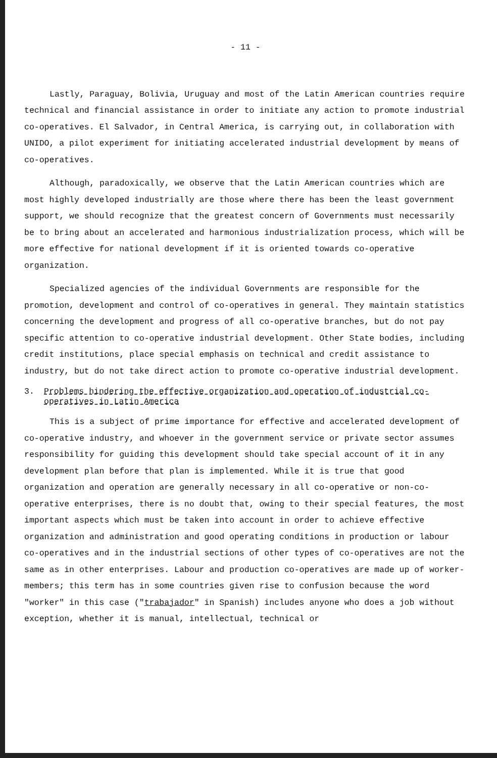- 11 -
Lastly, Paraguay, Bolivia, Uruguay and most of the Latin American countries require technical and financial assistance in order to initiate any action to promote industrial co-operatives. El Salvador, in Central America, is carrying out, in collaboration with UNIDO, a pilot experiment for initiating accelerated industrial development by means of co-operatives.
Although, paradoxically, we observe that the Latin American countries which are most highly developed industrially are those where there has been the least government support, we should recognize that the greatest concern of Governments must necessarily be to bring about an accelerated and harmonious industrialization process, which will be more effective for national development if it is oriented towards co-operative organization.
Specialized agencies of the individual Governments are responsible for the promotion, development and control of co-operatives in general. They maintain statistics concerning the development and progress of all co-operative branches, but do not pay specific attention to co-operative industrial development. Other State bodies, including credit institutions, place special emphasis on technical and credit assistance to industry, but do not take direct action to promote co-operative industrial development.
3. Problems hindering the effective organization and operation of industrial co-operatives in Latin America
This is a subject of prime importance for effective and accelerated development of co-operative industry, and whoever in the government service or private sector assumes responsibility for guiding this development should take special account of it in any development plan before that plan is implemented. While it is true that good organization and operation are generally necessary in all co-operative or non-co-operative enterprises, there is no doubt that, owing to their special features, the most important aspects which must be taken into account in order to achieve effective organization and administration and good operating conditions in production or labour co-operatives and in the industrial sections of other types of co-operatives are not the same as in other enterprises. Labour and production co-operatives are made up of worker-members; this term has in some countries given rise to confusion because the word "worker" in this case ("trabajador" in Spanish) includes anyone who does a job without exception, whether it is manual, intellectual, technical or